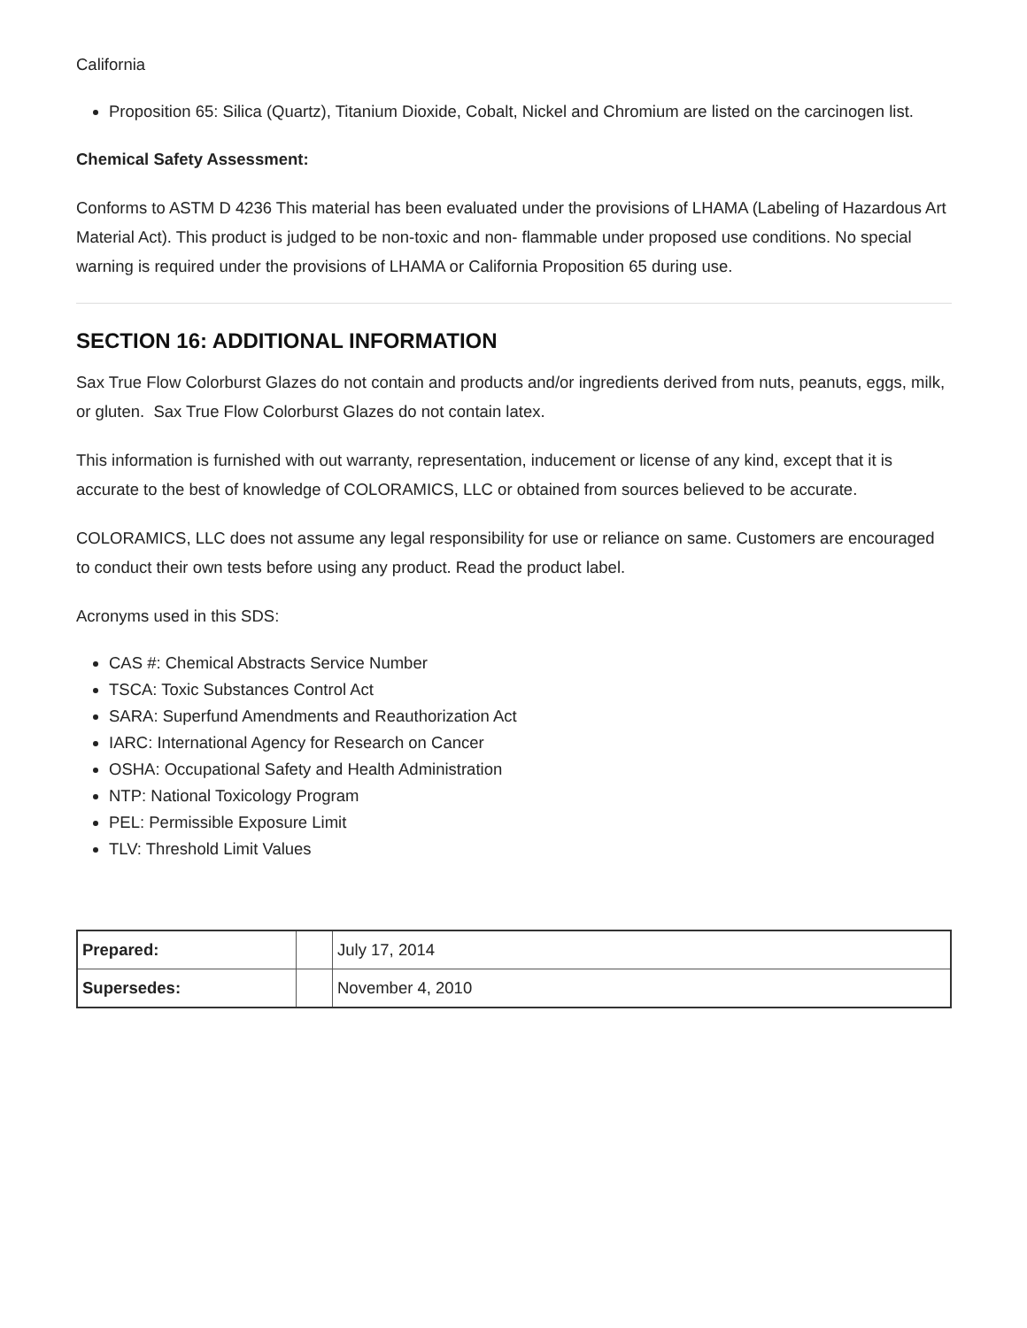California
Proposition 65: Silica (Quartz), Titanium Dioxide, Cobalt, Nickel and Chromium are listed on the carcinogen list.
Chemical Safety Assessment:
Conforms to ASTM D 4236 This material has been evaluated under the provisions of LHAMA (Labeling of Hazardous Art Material Act). This product is judged to be non-toxic and non- flammable under proposed use conditions. No special warning is required under the provisions of LHAMA or California Proposition 65 during use.
SECTION 16: ADDITIONAL INFORMATION
Sax True Flow Colorburst Glazes do not contain and products and/or ingredients derived from nuts, peanuts, eggs, milk, or gluten. Sax True Flow Colorburst Glazes do not contain latex.
This information is furnished with out warranty, representation, inducement or license of any kind, except that it is accurate to the best of knowledge of COLORAMICS, LLC or obtained from sources believed to be accurate.
COLORAMICS, LLC does not assume any legal responsibility for use or reliance on same. Customers are encouraged to conduct their own tests before using any product. Read the product label.
Acronyms used in this SDS:
CAS #: Chemical Abstracts Service Number
TSCA: Toxic Substances Control Act
SARA: Superfund Amendments and Reauthorization Act
IARC: International Agency for Research on Cancer
OSHA: Occupational Safety and Health Administration
NTP: National Toxicology Program
PEL: Permissible Exposure Limit
TLV: Threshold Limit Values
| Prepared: | | July 17, 2014 |
| Supersedes: | | November 4, 2010 |